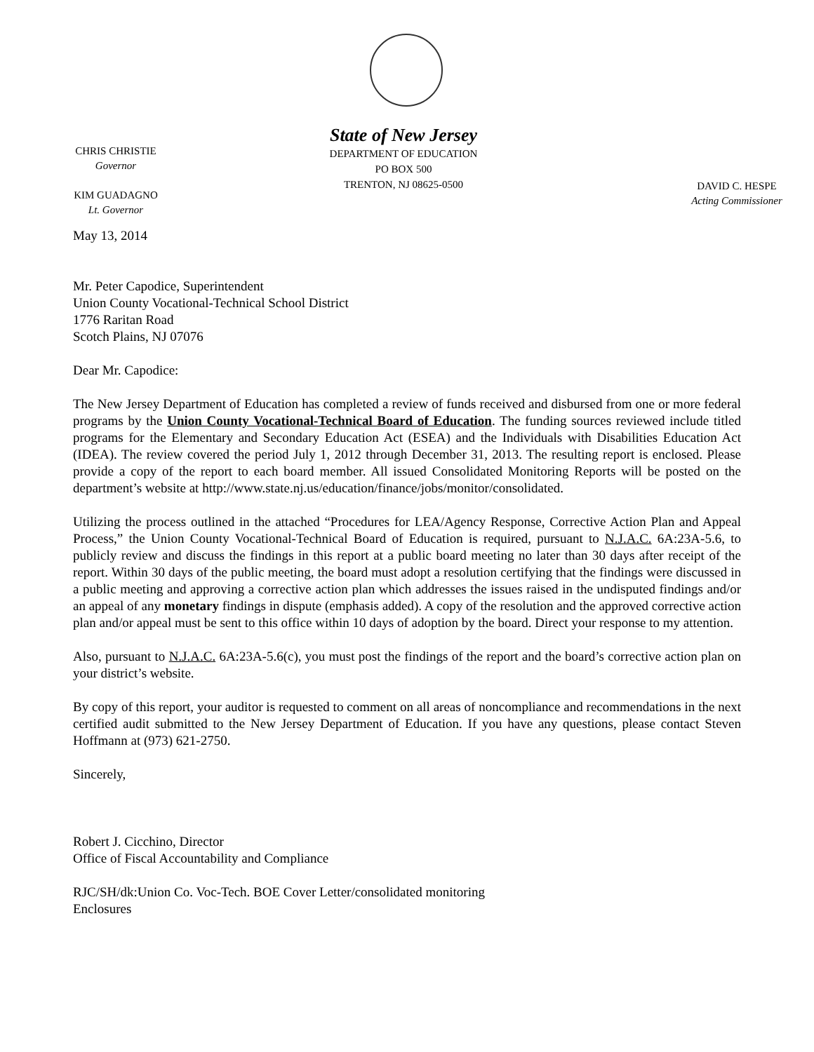State of New Jersey
DEPARTMENT OF EDUCATION
PO BOX 500
TRENTON, NJ 08625-0500
CHRIS CHRISTIE
Governor
KIM GUADAGNO
Lt. Governor
DAVID C. HESPE
Acting Commissioner
May 13, 2014
Mr. Peter Capodice, Superintendent
Union County Vocational-Technical School District
1776 Raritan Road
Scotch Plains, NJ 07076
Dear Mr. Capodice:
The New Jersey Department of Education has completed a review of funds received and disbursed from one or more federal programs by the Union County Vocational-Technical Board of Education. The funding sources reviewed include titled programs for the Elementary and Secondary Education Act (ESEA) and the Individuals with Disabilities Education Act (IDEA). The review covered the period July 1, 2012 through December 31, 2013. The resulting report is enclosed. Please provide a copy of the report to each board member. All issued Consolidated Monitoring Reports will be posted on the department’s website at http://www.state.nj.us/education/finance/jobs/monitor/consolidated.
Utilizing the process outlined in the attached “Procedures for LEA/Agency Response, Corrective Action Plan and Appeal Process,” the Union County Vocational-Technical Board of Education is required, pursuant to N.J.A.C. 6A:23A-5.6, to publicly review and discuss the findings in this report at a public board meeting no later than 30 days after receipt of the report. Within 30 days of the public meeting, the board must adopt a resolution certifying that the findings were discussed in a public meeting and approving a corrective action plan which addresses the issues raised in the undisputed findings and/or an appeal of any monetary findings in dispute (emphasis added). A copy of the resolution and the approved corrective action plan and/or appeal must be sent to this office within 10 days of adoption by the board. Direct your response to my attention.
Also, pursuant to N.J.A.C. 6A:23A-5.6(c), you must post the findings of the report and the board’s corrective action plan on your district’s website.
By copy of this report, your auditor is requested to comment on all areas of noncompliance and recommendations in the next certified audit submitted to the New Jersey Department of Education. If you have any questions, please contact Steven Hoffmann at (973) 621-2750.
Sincerely,
Robert J. Cicchino, Director
Office of Fiscal Accountability and Compliance
RJC/SH/dk:Union Co. Voc-Tech. BOE Cover Letter/consolidated monitoring
Enclosures